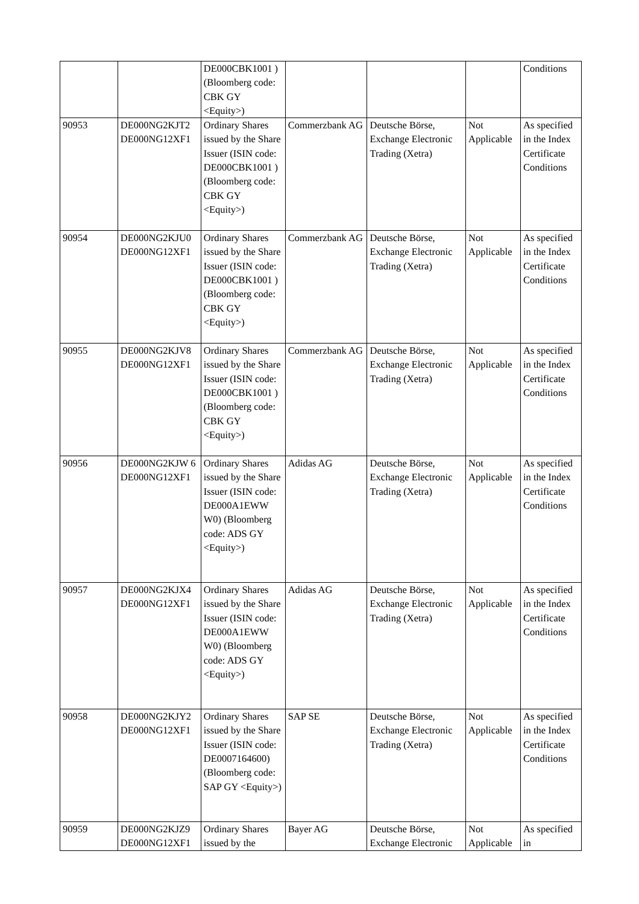| | | DE000CBK1001 ) (Bloomberg code: CBK GY <Equity>) | | | | Conditions |
| 90953 | DE000NG2KJT2 DE000NG12XF1 | Ordinary Shares issued by the Share Issuer (ISIN code: DE000CBK1001 ) (Bloomberg code: CBK GY <Equity>) | Commerzbank AG | Deutsche Börse, Exchange Electronic Trading (Xetra) | Not Applicable | As specified in the Index Certificate Conditions |
| 90954 | DE000NG2KJU0 DE000NG12XF1 | Ordinary Shares issued by the Share Issuer (ISIN code: DE000CBK1001 ) (Bloomberg code: CBK GY <Equity>) | Commerzbank AG | Deutsche Börse, Exchange Electronic Trading (Xetra) | Not Applicable | As specified in the Index Certificate Conditions |
| 90955 | DE000NG2KJV8 DE000NG12XF1 | Ordinary Shares issued by the Share Issuer (ISIN code: DE000CBK1001 ) (Bloomberg code: CBK GY <Equity>) | Commerzbank AG | Deutsche Börse, Exchange Electronic Trading (Xetra) | Not Applicable | As specified in the Index Certificate Conditions |
| 90956 | DE000NG2KJW 6 DE000NG12XF1 | Ordinary Shares issued by the Share Issuer (ISIN code: DE000A1EWW W0) (Bloomberg code: ADS GY <Equity>) | Adidas AG | Deutsche Börse, Exchange Electronic Trading (Xetra) | Not Applicable | As specified in the Index Certificate Conditions |
| 90957 | DE000NG2KJX4 DE000NG12XF1 | Ordinary Shares issued by the Share Issuer (ISIN code: DE000A1EWW W0) (Bloomberg code: ADS GY <Equity>) | Adidas AG | Deutsche Börse, Exchange Electronic Trading (Xetra) | Not Applicable | As specified in the Index Certificate Conditions |
| 90958 | DE000NG2KJY2 DE000NG12XF1 | Ordinary Shares issued by the Share Issuer (ISIN code: DE0007164600) (Bloomberg code: SAP GY <Equity>) | SAP SE | Deutsche Börse, Exchange Electronic Trading (Xetra) | Not Applicable | As specified in the Index Certificate Conditions |
| 90959 | DE000NG2KJZ9 DE000NG12XF1 | Ordinary Shares issued by the | Bayer AG | Deutsche Börse, Exchange Electronic | Not Applicable | As specified in |